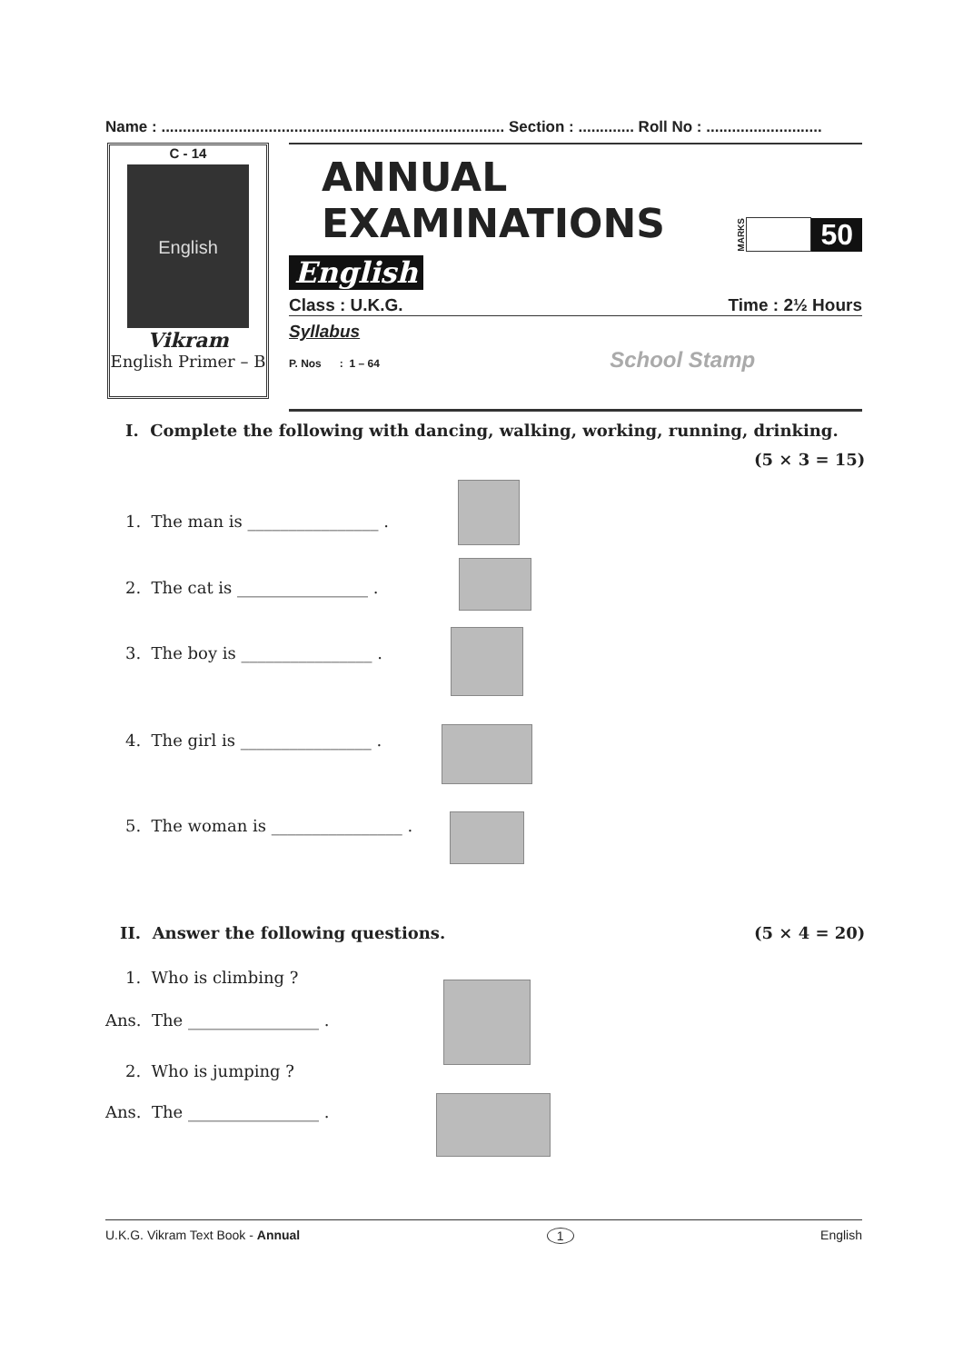Name : ................................................................................ Section : ............. Roll No : ...........................
C - 14
English
Vikram
English Primer – B
ANNUAL EXAMINATIONS
English
MARKS 50
Class : U.K.G. Time : 2½ Hours
Syllabus
P. Nos : 1 – 64 School Stamp
I. Complete the following with dancing, walking, working, running, drinking.
(5 × 3 = 15)
1. The man is ________________ .
2. The cat is ________________ .
3. The boy is ________________ .
4. The girl is ________________ .
5. The woman is ________________ .
II. Answer the following questions.
(5 × 4 = 20)
1. Who is climbing ?
Ans. The ________________ .
2. Who is jumping ?
Ans. The ________________ .
U.K.G. Vikram Text Book - Annual 1 English